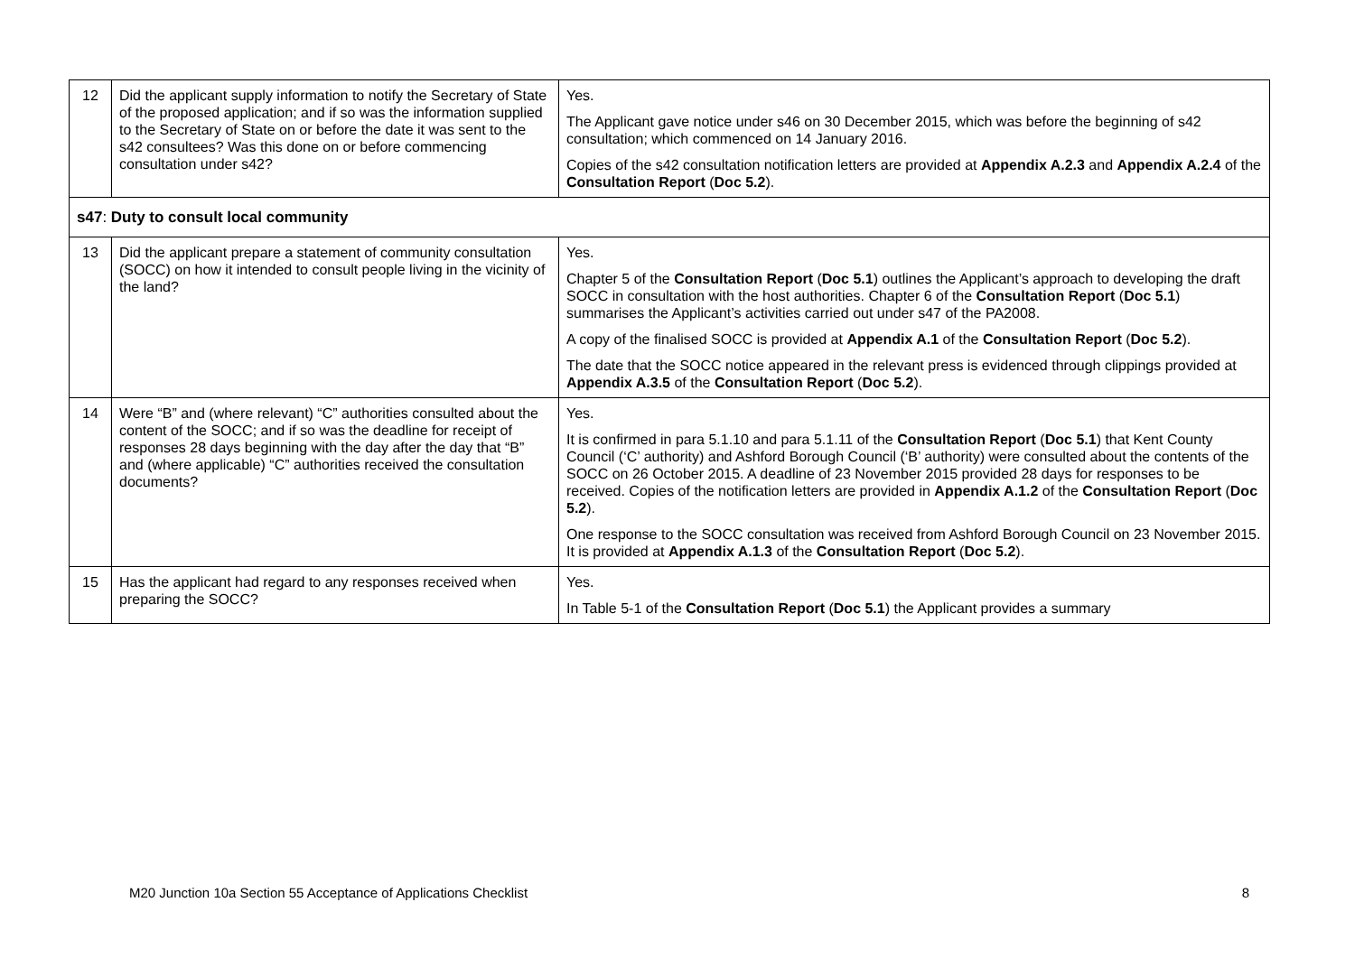| 12 | Did the applicant supply information to notify the Secretary of State of the proposed application; and if so was the information supplied to the Secretary of State on or before the date it was sent to the s42 consultees? Was this done on or before commencing consultation under s42? | Yes. The Applicant gave notice under s46 on 30 December 2015, which was before the beginning of s42 consultation; which commenced on 14 January 2016. Copies of the s42 consultation notification letters are provided at Appendix A.2.3 and Appendix A.2.4 of the Consultation Report ( Doc 5.2 ). |
| s47 : Duty to consult local community | | |
| 13 | Did the applicant prepare a statement of community consultation (SOCC) on how it intended to consult people living in the vicinity of the land? | Yes. Chapter 5 of the Consultation Report ( Doc 5.1 ) outlines the Applicant’s approach to developing the draft SOCC in consultation with the host authorities. Chapter 6 of the Consultation Report ( Doc 5.1 ) summarises the Applicant’s activities carried out under s47 of the PA2008. A copy of the finalised SOCC is provided at Appendix A.1 of the Consultation Report ( Doc 5.2 ). The date that the SOCC notice appeared in the relevant press is evidenced through clippings provided at Appendix A.3.5 of the Consultation Report ( Doc 5.2 ). |
| 14 | Were “B” and (where relevant) “C” authorities consulted about the content of the SOCC; and if so was the deadline for receipt of responses 28 days beginning with the day after the day that “B” and (where applicable) “C” authorities received the consultation documents? | Yes. It is confirmed in para 5.1.10 and para 5.1.11 of the Consultation Report ( Doc 5.1 ) that Kent County Council (‘C’ authority) and Ashford Borough Council (‘B’ authority) were consulted about the contents of the SOCC on 26 October 2015. A deadline of 23 November 2015 provided 28 days for responses to be received. Copies of the notification letters are provided in Appendix A.1.2 of the Consultation Report ( Doc 5.2 ). One response to the SOCC consultation was received from Ashford Borough Council on 23 November 2015. It is provided at Appendix A.1.3 of the Consultation Report ( Doc 5.2 ). |
| 15 | Has the applicant had regard to any responses received when preparing the SOCC? | Yes. In Table 5-1 of the Consultation Report ( Doc 5.1 ) the Applicant provides a summary |
M20 Junction 10a Section 55 Acceptance of Applications Checklist 8